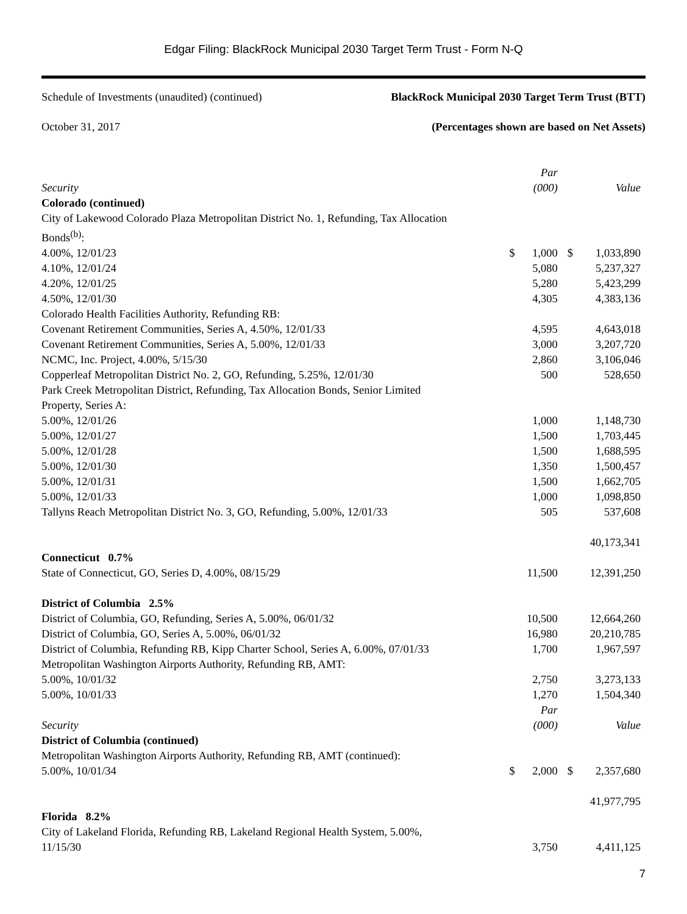Edgar Filing: BlackRock Municipal 2030 Target Term Trust - Form N-Q
Schedule of Investments (unaudited) (continued) BlackRock Municipal 2030 Target Term Trust (BTT)
October 31, 2017 (Percentages shown are based on Net Assets)
| Security | | Par (000) | | Value |
| --- | --- | --- | --- | --- |
| Colorado (continued) | | | | |
| City of Lakewood Colorado Plaza Metropolitan District No. 1, Refunding, Tax Allocation Bonds<sup>(b)</sup>: | | | | |
| 4.00%, 12/01/23 | $ | 1,000 | $ | 1,033,890 |
| 4.10%, 12/01/24 | | 5,080 | | 5,237,327 |
| 4.20%, 12/01/25 | | 5,280 | | 5,423,299 |
| 4.50%, 12/01/30 | | 4,305 | | 4,383,136 |
| Colorado Health Facilities Authority, Refunding RB: | | | | |
| Covenant Retirement Communities, Series A, 4.50%, 12/01/33 | | 4,595 | | 4,643,018 |
| Covenant Retirement Communities, Series A, 5.00%, 12/01/33 | | 3,000 | | 3,207,720 |
| NCMC, Inc. Project, 4.00%, 5/15/30 | | 2,860 | | 3,106,046 |
| Copperleaf Metropolitan District No. 2, GO, Refunding, 5.25%, 12/01/30 | | 500 | | 528,650 |
| Park Creek Metropolitan District, Refunding, Tax Allocation Bonds, Senior Limited Property, Series A: | | | | |
| 5.00%, 12/01/26 | | 1,000 | | 1,148,730 |
| 5.00%, 12/01/27 | | 1,500 | | 1,703,445 |
| 5.00%, 12/01/28 | | 1,500 | | 1,688,595 |
| 5.00%, 12/01/30 | | 1,350 | | 1,500,457 |
| 5.00%, 12/01/31 | | 1,500 | | 1,662,705 |
| 5.00%, 12/01/33 | | 1,000 | | 1,098,850 |
| Tallyns Reach Metropolitan District No. 3, GO, Refunding, 5.00%, 12/01/33 | | 505 | | 537,608 |
| | | | | 40,173,341 |
| Connecticut 0.7% | | | | |
| State of Connecticut, GO, Series D, 4.00%, 08/15/29 | | 11,500 | | 12,391,250 |
| District of Columbia 2.5% | | | | |
| District of Columbia, GO, Refunding, Series A, 5.00%, 06/01/32 | | 10,500 | | 12,664,260 |
| District of Columbia, GO, Series A, 5.00%, 06/01/32 | | 16,980 | | 20,210,785 |
| District of Columbia, Refunding RB, Kipp Charter School, Series A, 6.00%, 07/01/33 | | 1,700 | | 1,967,597 |
| Metropolitan Washington Airports Authority, Refunding RB, AMT: | | | | |
| 5.00%, 10/01/32 | | 2,750 | | 3,273,133 |
| 5.00%, 10/01/33 | | 1,270 | | 1,504,340 |
| Security | | Par (000) | | Value |
| District of Columbia (continued) | | | | |
| Metropolitan Washington Airports Authority, Refunding RB, AMT (continued): | | | | |
| 5.00%, 10/01/34 | $ | 2,000 | $ | 2,357,680 |
| | | | | 41,977,795 |
| Florida 8.2% | | | | |
| City of Lakeland Florida, Refunding RB, Lakeland Regional Health System, 5.00%, 11/15/30 | | 3,750 | | 4,411,125 |
7